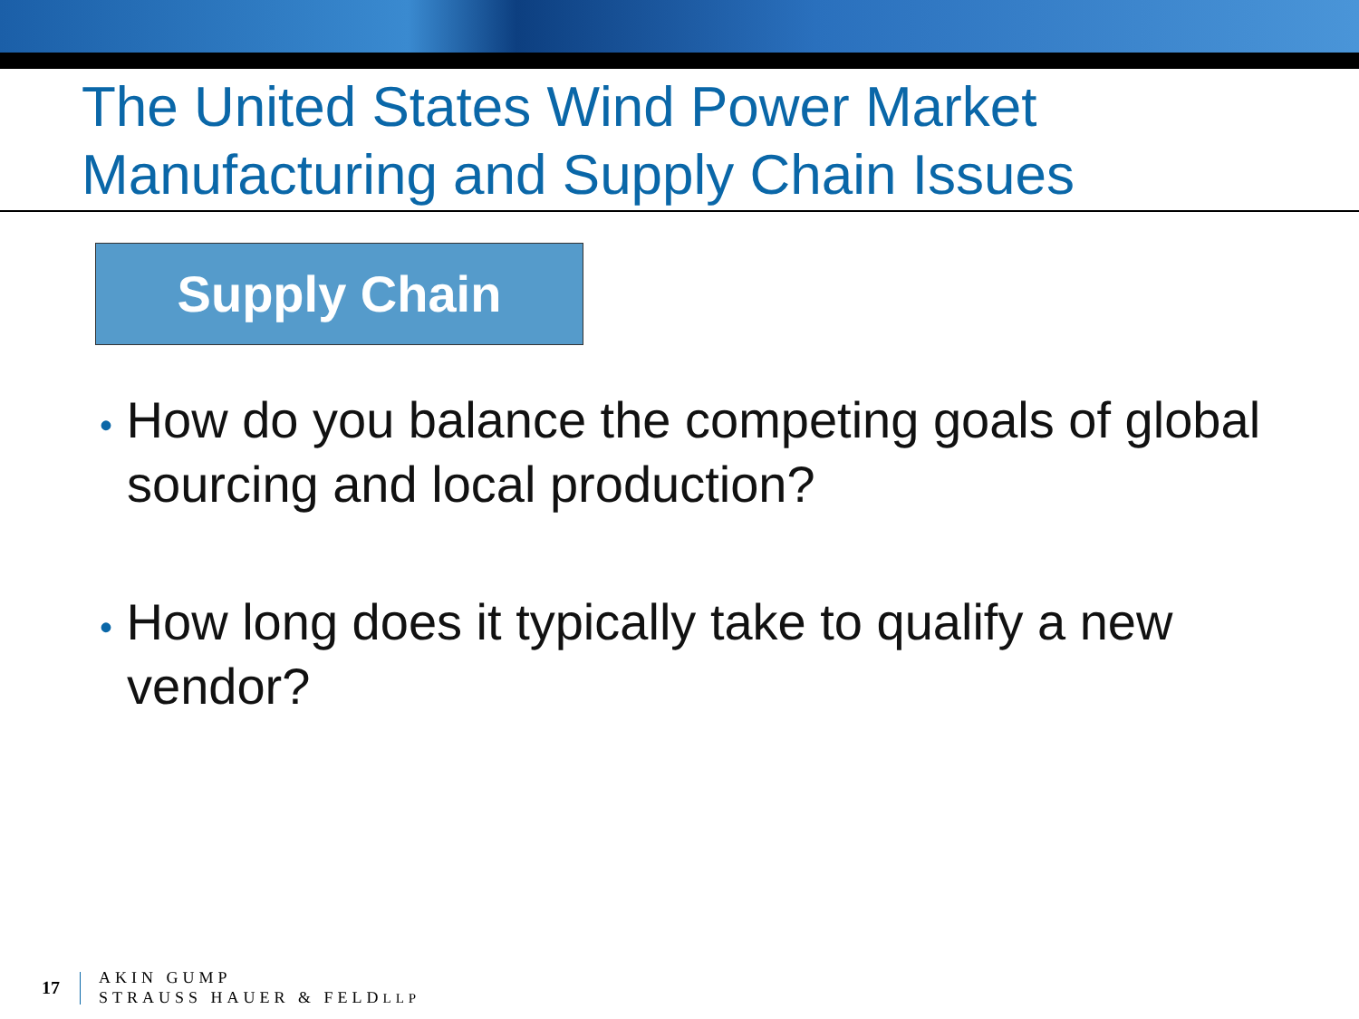The United States Wind Power Market
Manufacturing and Supply Chain Issues
Supply Chain
• How do you balance the competing goals of global sourcing and local production?
• How long does it typically take to qualify a new vendor?
17
AKIN GUMP
STRAUSS HAUER & FELDLLP